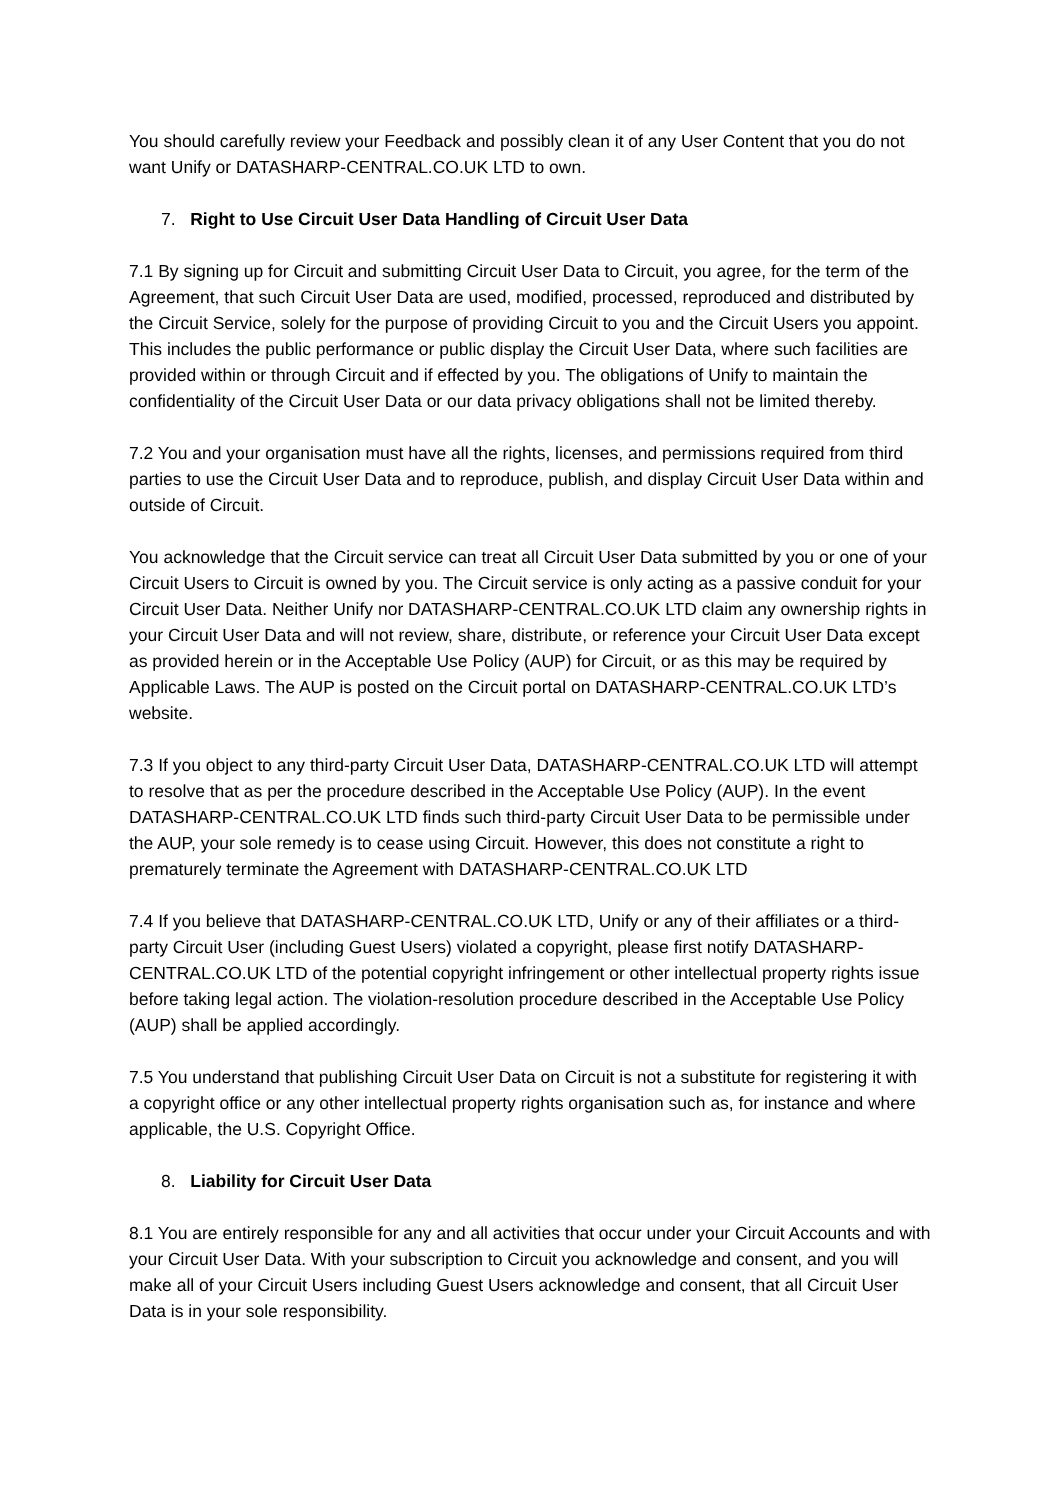You should carefully review your Feedback and possibly clean it of any User Content that you do not want Unify or DATASHARP-CENTRAL.CO.UK LTD to own.
7. Right to Use Circuit User Data Handling of Circuit User Data
7.1 By signing up for Circuit and submitting Circuit User Data to Circuit, you agree, for the term of the Agreement, that such Circuit User Data are used, modified, processed, reproduced and distributed by the Circuit Service, solely for the purpose of providing Circuit to you and the Circuit Users you appoint. This includes the public performance or public display the Circuit User Data, where such facilities are provided within or through Circuit and if effected by you. The obligations of Unify to maintain the confidentiality of the Circuit User Data or our data privacy obligations shall not be limited thereby.
7.2 You and your organisation must have all the rights, licenses, and permissions required from third parties to use the Circuit User Data and to reproduce, publish, and display Circuit User Data within and outside of Circuit.
You acknowledge that the Circuit service can treat all Circuit User Data submitted by you or one of your Circuit Users to Circuit is owned by you. The Circuit service is only acting as a passive conduit for your Circuit User Data. Neither Unify nor DATASHARP-CENTRAL.CO.UK LTD claim any ownership rights in your Circuit User Data and will not review, share, distribute, or reference your Circuit User Data except as provided herein or in the Acceptable Use Policy (AUP) for Circuit, or as this may be required by Applicable Laws. The AUP is posted on the Circuit portal on DATASHARP-CENTRAL.CO.UK LTD’s website.
7.3 If you object to any third-party Circuit User Data, DATASHARP-CENTRAL.CO.UK LTD will attempt to resolve that as per the procedure described in the Acceptable Use Policy (AUP). In the event DATASHARP-CENTRAL.CO.UK LTD finds such third-party Circuit User Data to be permissible under the AUP, your sole remedy is to cease using Circuit. However, this does not constitute a right to prematurely terminate the Agreement with DATASHARP-CENTRAL.CO.UK LTD
7.4 If you believe that DATASHARP-CENTRAL.CO.UK LTD, Unify or any of their affiliates or a third-party Circuit User (including Guest Users) violated a copyright, please first notify DATASHARP-CENTRAL.CO.UK LTD of the potential copyright infringement or other intellectual property rights issue before taking legal action. The violation-resolution procedure described in the Acceptable Use Policy (AUP) shall be applied accordingly.
7.5 You understand that publishing Circuit User Data on Circuit is not a substitute for registering it with a copyright office or any other intellectual property rights organisation such as, for instance and where applicable, the U.S. Copyright Office.
8. Liability for Circuit User Data
8.1 You are entirely responsible for any and all activities that occur under your Circuit Accounts and with your Circuit User Data. With your subscription to Circuit you acknowledge and consent, and you will make all of your Circuit Users including Guest Users acknowledge and consent, that all Circuit User Data is in your sole responsibility.